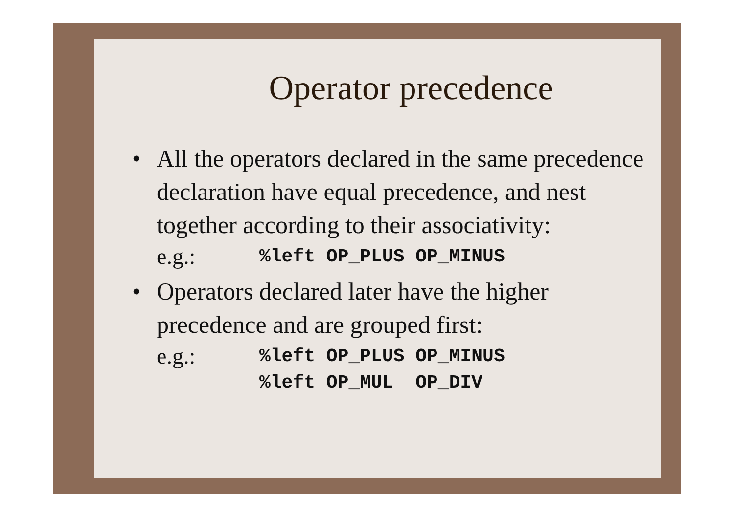Operator precedence
• All the operators declared in the same precedence declaration have equal precedence, and nest together according to their associativity:
e.g.:%left OP_PLUS OP_MINUS
• Operators declared later have the higher precedence and are grouped first:
e.g.:%left OP_PLUS OP_MINUS %left OP_MUL OP_DIV